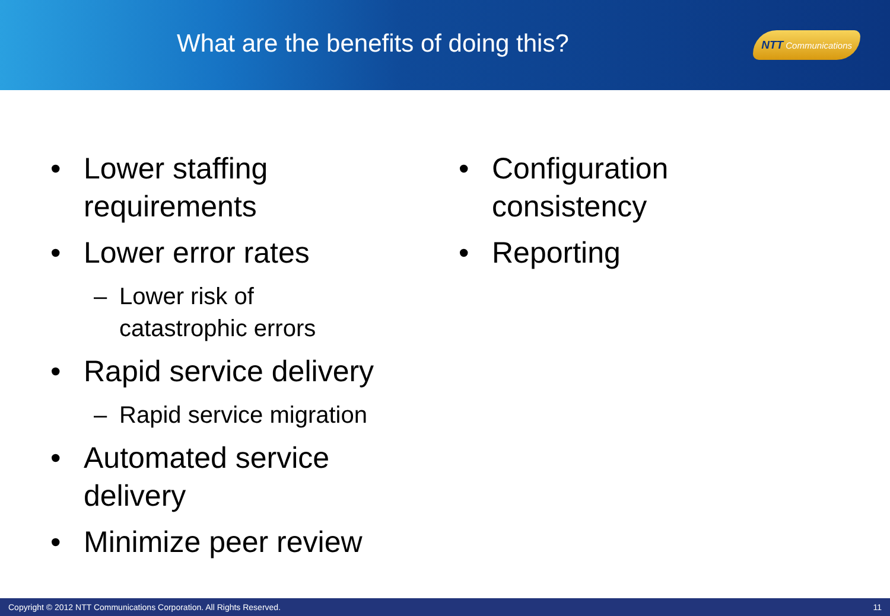What are the benefits of doing this?
NTT Communications
• Lower staffing requirements
• Lower error rates
– Lower risk of
catastrophic errors
• Rapid service delivery
– Rapid service migration
• Automated service delivery
• Minimize peer review
• Configuration
consistency
• Reporting
Copyright © 2012 NTT Communications Corporation. All Rights Reserved. 11